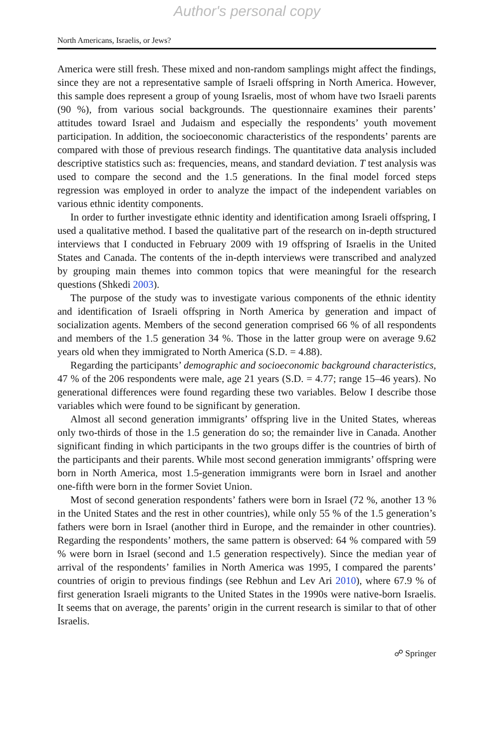Author's personal copy
North Americans, Israelis, or Jews?
America were still fresh. These mixed and non-random samplings might affect the findings, since they are not a representative sample of Israeli offspring in North America. However, this sample does represent a group of young Israelis, most of whom have two Israeli parents (90 %), from various social backgrounds. The questionnaire examines their parents’ attitudes toward Israel and Judaism and especially the respondents’ youth movement participation. In addition, the socioeconomic characteristics of the respondents’ parents are compared with those of previous research findings. The quantitative data analysis included descriptive statistics such as: frequencies, means, and standard deviation. T test analysis was used to compare the second and the 1.5 generations. In the final model forced steps regression was employed in order to analyze the impact of the independent variables on various ethnic identity components.
In order to further investigate ethnic identity and identification among Israeli offspring, I used a qualitative method. I based the qualitative part of the research on in-depth structured interviews that I conducted in February 2009 with 19 offspring of Israelis in the United States and Canada. The contents of the in-depth interviews were transcribed and analyzed by grouping main themes into common topics that were meaningful for the research questions (Shkedi 2003).
The purpose of the study was to investigate various components of the ethnic identity and identification of Israeli offspring in North America by generation and impact of socialization agents. Members of the second generation comprised 66 % of all respondents and members of the 1.5 generation 34 %. Those in the latter group were on average 9.62 years old when they immigrated to North America (S.D. = 4.88).
Regarding the participants’ demographic and socioeconomic background characteristics, 47 % of the 206 respondents were male, age 21 years (S.D. = 4.77; range 15–46 years). No generational differences were found regarding these two variables. Below I describe those variables which were found to be significant by generation.
Almost all second generation immigrants’ offspring live in the United States, whereas only two-thirds of those in the 1.5 generation do so; the remainder live in Canada. Another significant finding in which participants in the two groups differ is the countries of birth of the participants and their parents. While most second generation immigrants’ offspring were born in North America, most 1.5-generation immigrants were born in Israel and another one-fifth were born in the former Soviet Union.
Most of second generation respondents’ fathers were born in Israel (72 %, another 13 % in the United States and the rest in other countries), while only 55 % of the 1.5 generation’s fathers were born in Israel (another third in Europe, and the remainder in other countries). Regarding the respondents’ mothers, the same pattern is observed: 64 % compared with 59 % were born in Israel (second and 1.5 generation respectively). Since the median year of arrival of the respondents’ families in North America was 1995, I compared the parents’ countries of origin to previous findings (see Rebhun and Lev Ari 2010), where 67.9 % of first generation Israeli migrants to the United States in the 1990s were native-born Israelis. It seems that on average, the parents’ origin in the current research is similar to that of other Israelis.
☍ Springer